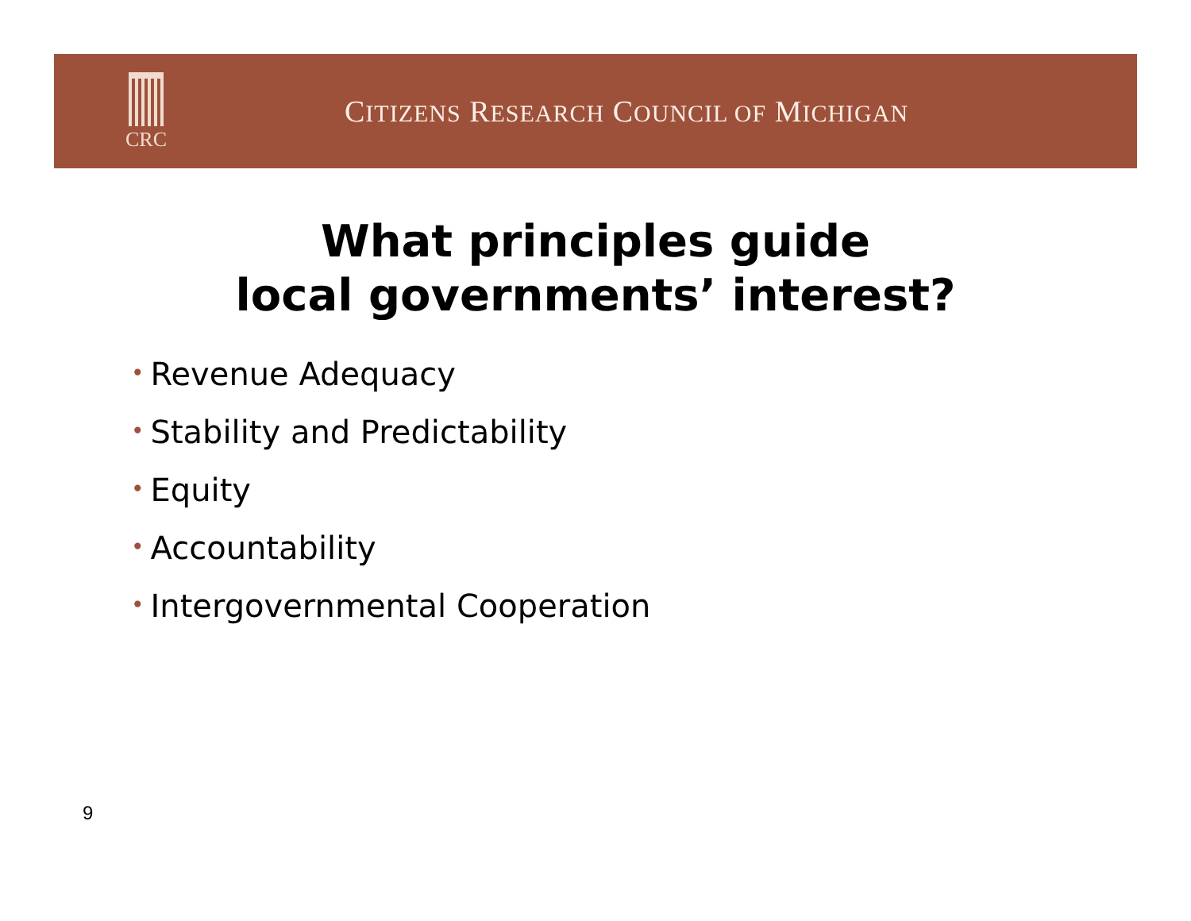CRC
CITIZENS RESEARCH COUNCIL OF MICHIGAN
What principles guide
local governments’ interest?
• Revenue Adequacy
• Stability and Predictability
• Equity
• Accountability
• Intergovernmental Cooperation
9